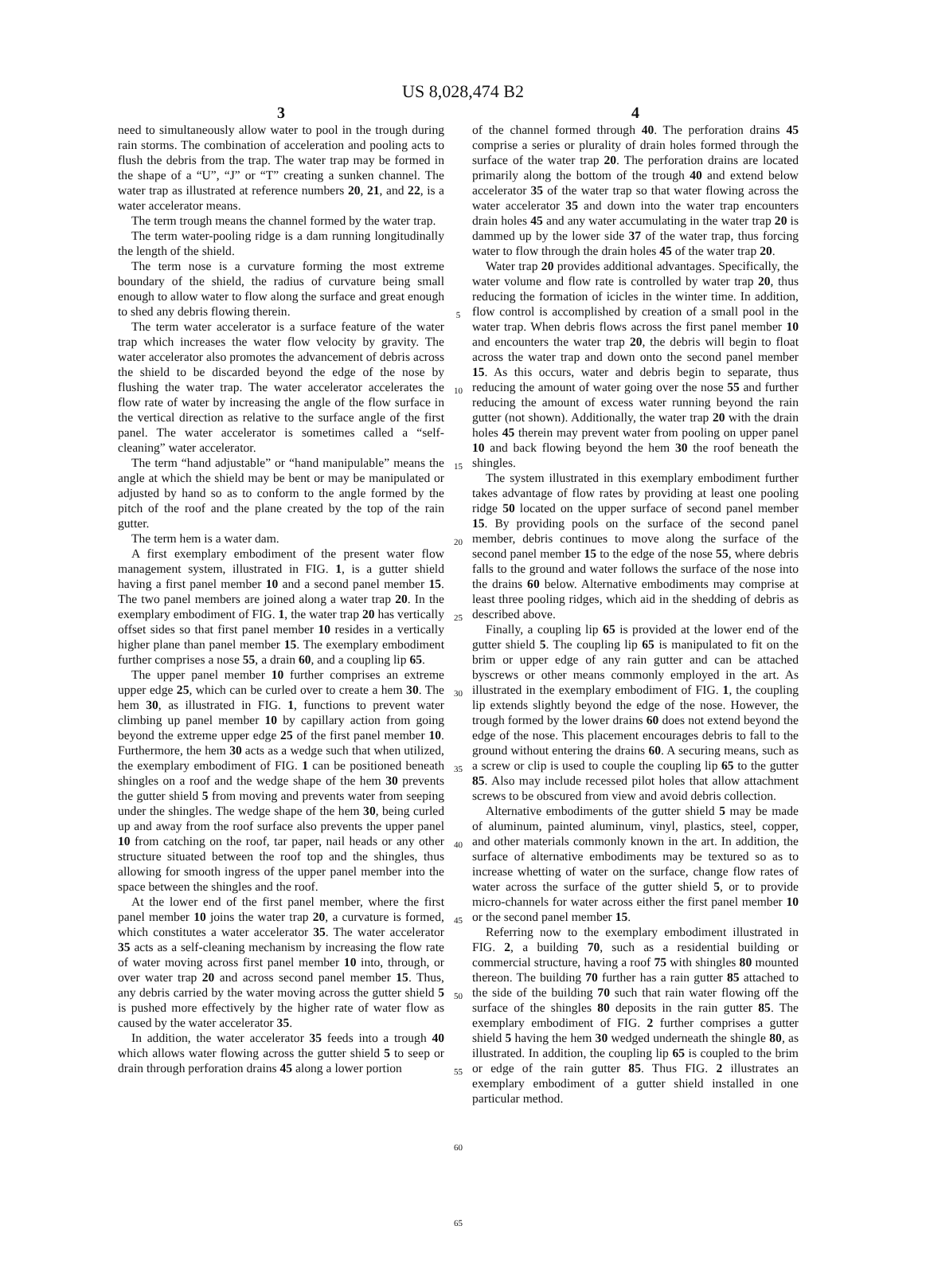US 8,028,474 B2
3
need to simultaneously allow water to pool in the trough during rain storms. The combination of acceleration and pooling acts to flush the debris from the trap. The water trap may be formed in the shape of a “U”, “J” or “T” creating a sunken channel. The water trap as illustrated at reference numbers 20, 21, and 22, is a water accelerator means.
The term trough means the channel formed by the water trap.
The term water-pooling ridge is a dam running longitudinally the length of the shield.
The term nose is a curvature forming the most extreme boundary of the shield, the radius of curvature being small enough to allow water to flow along the surface and great enough to shed any debris flowing therein.
The term water accelerator is a surface feature of the water trap which increases the water flow velocity by gravity. The water accelerator also promotes the advancement of debris across the shield to be discarded beyond the edge of the nose by flushing the water trap. The water accelerator accelerates the flow rate of water by increasing the angle of the flow surface in the vertical direction as relative to the surface angle of the first panel. The water accelerator is sometimes called a “self-cleaning” water accelerator.
The term “hand adjustable” or “hand manipulable” means the angle at which the shield may be bent or may be manipulated or adjusted by hand so as to conform to the angle formed by the pitch of the roof and the plane created by the top of the rain gutter.
The term hem is a water dam.
A first exemplary embodiment of the present water flow management system, illustrated in FIG. 1, is a gutter shield having a first panel member 10 and a second panel member 15. The two panel members are joined along a water trap 20. In the exemplary embodiment of FIG. 1, the water trap 20 has vertically offset sides so that first panel member 10 resides in a vertically higher plane than panel member 15. The exemplary embodiment further comprises a nose 55, a drain 60, and a coupling lip 65.
The upper panel member 10 further comprises an extreme upper edge 25, which can be curled over to create a hem 30. The hem 30, as illustrated in FIG. 1, functions to prevent water climbing up panel member 10 by capillary action from going beyond the extreme upper edge 25 of the first panel member 10. Furthermore, the hem 30 acts as a wedge such that when utilized, the exemplary embodiment of FIG. 1 can be positioned beneath shingles on a roof and the wedge shape of the hem 30 prevents the gutter shield 5 from moving and prevents water from seeping under the shingles. The wedge shape of the hem 30, being curled up and away from the roof surface also prevents the upper panel 10 from catching on the roof, tar paper, nail heads or any other structure situated between the roof top and the shingles, thus allowing for smooth ingress of the upper panel member into the space between the shingles and the roof.
At the lower end of the first panel member, where the first panel member 10 joins the water trap 20, a curvature is formed, which constitutes a water accelerator 35. The water accelerator 35 acts as a self-cleaning mechanism by increasing the flow rate of water moving across first panel member 10 into, through, or over water trap 20 and across second panel member 15. Thus, any debris carried by the water moving across the gutter shield 5 is pushed more effectively by the higher rate of water flow as caused by the water accelerator 35.
In addition, the water accelerator 35 feeds into a trough 40 which allows water flowing across the gutter shield 5 to seep or drain through perforation drains 45 along a lower portion
5
10
15
20
25
30
35
40
45
50
55
60
65
4
of the channel formed through 40. The perforation drains 45 comprise a series or plurality of drain holes formed through the surface of the water trap 20. The perforation drains are located primarily along the bottom of the trough 40 and extend below accelerator 35 of the water trap so that water flowing across the water accelerator 35 and down into the water trap encounters drain holes 45 and any water accumulating in the water trap 20 is dammed up by the lower side 37 of the water trap, thus forcing water to flow through the drain holes 45 of the water trap 20.
Water trap 20 provides additional advantages. Specifically, the water volume and flow rate is controlled by water trap 20, thus reducing the formation of icicles in the winter time. In addition, flow control is accomplished by creation of a small pool in the water trap. When debris flows across the first panel member 10 and encounters the water trap 20, the debris will begin to float across the water trap and down onto the second panel member 15. As this occurs, water and debris begin to separate, thus reducing the amount of water going over the nose 55 and further reducing the amount of excess water running beyond the rain gutter (not shown). Additionally, the water trap 20 with the drain holes 45 therein may prevent water from pooling on upper panel 10 and back flowing beyond the hem 30 the roof beneath the shingles.
The system illustrated in this exemplary embodiment further takes advantage of flow rates by providing at least one pooling ridge 50 located on the upper surface of second panel member 15. By providing pools on the surface of the second panel member, debris continues to move along the surface of the second panel member 15 to the edge of the nose 55, where debris falls to the ground and water follows the surface of the nose into the drains 60 below. Alternative embodiments may comprise at least three pooling ridges, which aid in the shedding of debris as described above.
Finally, a coupling lip 65 is provided at the lower end of the gutter shield 5. The coupling lip 65 is manipulated to fit on the brim or upper edge of any rain gutter and can be attached byscrews or other means commonly employed in the art. As illustrated in the exemplary embodiment of FIG. 1, the coupling lip extends slightly beyond the edge of the nose. However, the trough formed by the lower drains 60 does not extend beyond the edge of the nose. This placement encourages debris to fall to the ground without entering the drains 60. A securing means, such as a screw or clip is used to couple the coupling lip 65 to the gutter 85. Also may include recessed pilot holes that allow attachment screws to be obscured from view and avoid debris collection.
Alternative embodiments of the gutter shield 5 may be made of aluminum, painted aluminum, vinyl, plastics, steel, copper, and other materials commonly known in the art. In addition, the surface of alternative embodiments may be textured so as to increase whetting of water on the surface, change flow rates of water across the surface of the gutter shield 5, or to provide micro-channels for water across either the first panel member 10 or the second panel member 15.
Referring now to the exemplary embodiment illustrated in FIG. 2, a building 70, such as a residential building or commercial structure, having a roof 75 with shingles 80 mounted thereon. The building 70 further has a rain gutter 85 attached to the side of the building 70 such that rain water flowing off the surface of the shingles 80 deposits in the rain gutter 85. The exemplary embodiment of FIG. 2 further comprises a gutter shield 5 having the hem 30 wedged underneath the shingle 80, as illustrated. In addition, the coupling lip 65 is coupled to the brim or edge of the rain gutter 85. Thus FIG. 2 illustrates an exemplary embodiment of a gutter shield installed in one particular method.